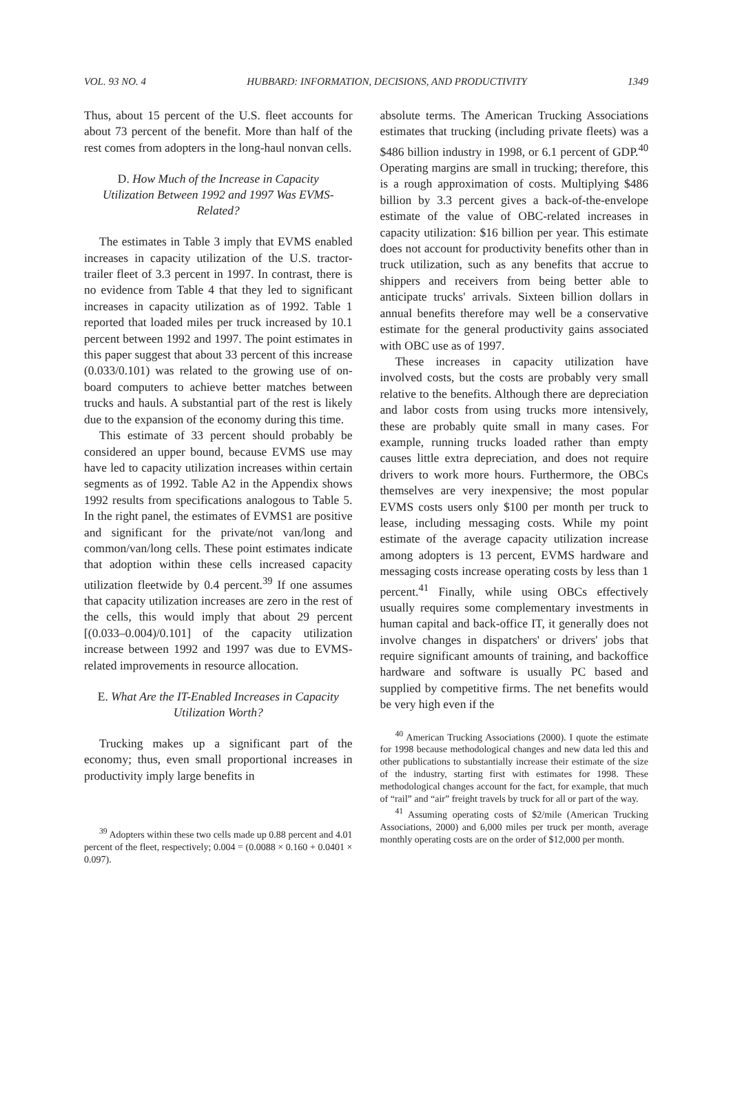VOL. 93 NO. 4 HUBBARD: INFORMATION, DECISIONS, AND PRODUCTIVITY 1349
Thus, about 15 percent of the U.S. fleet accounts for about 73 percent of the benefit. More than half of the rest comes from adopters in the long-haul nonvan cells.
D. How Much of the Increase in Capacity Utilization Between 1992 and 1997 Was EVMS-Related?
The estimates in Table 3 imply that EVMS enabled increases in capacity utilization of the U.S. tractor-trailer fleet of 3.3 percent in 1997. In contrast, there is no evidence from Table 4 that they led to significant increases in capacity utilization as of 1992. Table 1 reported that loaded miles per truck increased by 10.1 percent between 1992 and 1997. The point estimates in this paper suggest that about 33 percent of this increase (0.033/0.101) was related to the growing use of on-board computers to achieve better matches between trucks and hauls. A substantial part of the rest is likely due to the expansion of the economy during this time.
This estimate of 33 percent should probably be considered an upper bound, because EVMS use may have led to capacity utilization increases within certain segments as of 1992. Table A2 in the Appendix shows 1992 results from specifications analogous to Table 5. In the right panel, the estimates of EVMS1 are positive and significant for the private/not van/long and common/van/long cells. These point estimates indicate that adoption within these cells increased capacity utilization fleetwide by 0.4 percent.<sup>39</sup> If one assumes that capacity utilization increases are zero in the rest of the cells, this would imply that about 29 percent [(0.033–0.004)/0.101] of the capacity utilization increase between 1992 and 1997 was due to EVMS-related improvements in resource allocation.
E. What Are the IT-Enabled Increases in Capacity Utilization Worth?
Trucking makes up a significant part of the economy; thus, even small proportional increases in productivity imply large benefits in
<sup>39</sup> Adopters within these two cells made up 0.88 percent and 4.01 percent of the fleet, respectively; 0.004 = (0.0088 × 0.160 + 0.0401 × 0.097).
absolute terms. The American Trucking Associations estimates that trucking (including private fleets) was a $486 billion industry in 1998, or 6.1 percent of GDP.<sup>40</sup> Operating margins are small in trucking; therefore, this is a rough approximation of costs. Multiplying $486 billion by 3.3 percent gives a back-of-the-envelope estimate of the value of OBC-related increases in capacity utilization: $16 billion per year. This estimate does not account for productivity benefits other than in truck utilization, such as any benefits that accrue to shippers and receivers from being better able to anticipate trucks' arrivals. Sixteen billion dollars in annual benefits therefore may well be a conservative estimate for the general productivity gains associated with OBC use as of 1997.
These increases in capacity utilization have involved costs, but the costs are probably very small relative to the benefits. Although there are depreciation and labor costs from using trucks more intensively, these are probably quite small in many cases. For example, running trucks loaded rather than empty causes little extra depreciation, and does not require drivers to work more hours. Furthermore, the OBCs themselves are very inexpensive; the most popular EVMS costs users only $100 per month per truck to lease, including messaging costs. While my point estimate of the average capacity utilization increase among adopters is 13 percent, EVMS hardware and messaging costs increase operating costs by less than 1 percent.<sup>41</sup> Finally, while using OBCs effectively usually requires some complementary investments in human capital and back-office IT, it generally does not involve changes in dispatchers' or drivers' jobs that require significant amounts of training, and backoffice hardware and software is usually PC based and supplied by competitive firms. The net benefits would be very high even if the
<sup>40</sup> American Trucking Associations (2000). I quote the estimate for 1998 because methodological changes and new data led this and other publications to substantially increase their estimate of the size of the industry, starting first with estimates for 1998. These methodological changes account for the fact, for example, that much of “rail” and “air” freight travels by truck for all or part of the way.
<sup>41</sup> Assuming operating costs of $2/mile (American Trucking Associations, 2000) and 6,000 miles per truck per month, average monthly operating costs are on the order of $12,000 per month.